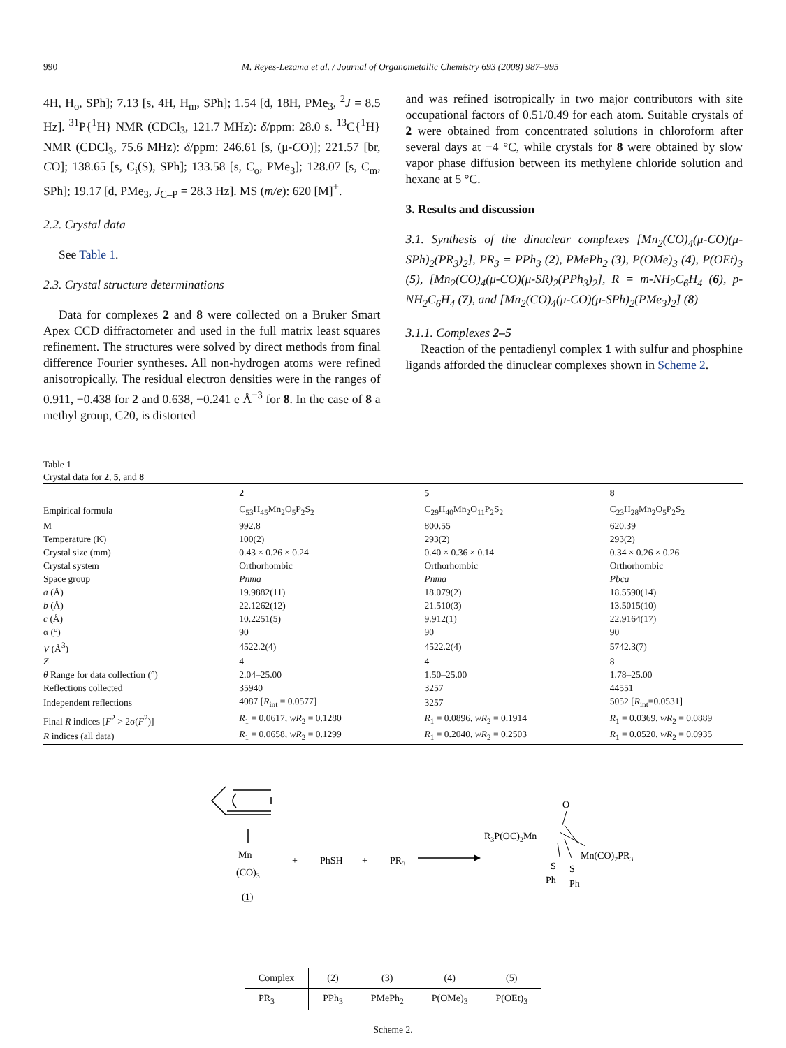990 M. Reyes-Lezama et al. / Journal of Organometallic Chemistry 693 (2008) 987–995
4H, H<sub>o</sub>, SPh]; 7.13 [s, 4H, H<sub>m</sub>, SPh]; 1.54 [d, 18H, PMe<sub>3</sub>, <sup>2</sup>J = 8.5 Hz]. <sup>31</sup>P{<sup>1</sup>H} NMR (CDCl<sub>3</sub>, 121.7 MHz): δ/ppm: 28.0 s. <sup>13</sup>C{<sup>1</sup>H} NMR (CDCl<sub>3</sub>, 75.6 MHz): δ/ppm: 246.61 [s, (μ-CO)]; 221.57 [br, CO]; 138.65 [s, C<sub>i</sub>(S), SPh]; 133.58 [s, C<sub>o</sub>, PMe<sub>3</sub>]; 128.07 [s, C<sub>m</sub>, SPh]; 19.17 [d, PMe<sub>3</sub>, J<sub>C–P</sub> = 28.3 Hz]. MS (m/e): 620 [M]<sup>+</sup>.
2.2. Crystal data
See Table 1.
2.3. Crystal structure determinations
Data for complexes 2 and 8 were collected on a Bruker Smart Apex CCD diffractometer and used in the full matrix least squares refinement. The structures were solved by direct methods from final difference Fourier syntheses. All non-hydrogen atoms were refined anisotropically. The residual electron densities were in the ranges of 0.911, −0.438 for 2 and 0.638, −0.241 e Å<sup>−3</sup> for 8. In the case of 8 a methyl group, C20, is distorted
and was refined isotropically in two major contributors with site occupational factors of 0.51/0.49 for each atom. Suitable crystals of 2 were obtained from concentrated solutions in chloroform after several days at −4 °C, while crystals for 8 were obtained by slow vapor phase diffusion between its methylene chloride solution and hexane at 5 °C.
3. Results and discussion
3.1. Synthesis of the dinuclear complexes [Mn<sub>2</sub>(CO)<sub>4</sub>(μ-CO)(μ-SPh)<sub>2</sub>(PR<sub>3</sub>)<sub>2</sub>], PR<sub>3</sub> = PPh<sub>3</sub> (2), PMePh<sub>2</sub> (3), P(OMe)<sub>3</sub> (4), P(OEt)<sub>3</sub> (5), [Mn<sub>2</sub>(CO)<sub>4</sub>(μ-CO)(μ-SR)<sub>2</sub>(PPh<sub>3</sub>)<sub>2</sub>], R = m-NH<sub>2</sub>C<sub>6</sub>H<sub>4</sub> (6), p-NH<sub>2</sub>C<sub>6</sub>H<sub>4</sub> (7), and [Mn<sub>2</sub>(CO)<sub>4</sub>(μ-CO)(μ-SPh)<sub>2</sub>(PMe<sub>3</sub>)<sub>2</sub>] (8)
3.1.1. Complexes 2–5
Reaction of the pentadienyl complex 1 with sulfur and phosphine ligands afforded the dinuclear complexes shown in Scheme 2.
Table 1
Crystal data for 2, 5, and 8
| | 2 | 5 | 8 |
| --- | --- | --- | --- |
| Empirical formula | C<sub>53</sub>H<sub>45</sub>Mn<sub>2</sub>O<sub>5</sub>P<sub>2</sub>S<sub>2</sub> | C<sub>29</sub>H<sub>40</sub>Mn<sub>2</sub>O<sub>11</sub>P<sub>2</sub>S<sub>2</sub> | C<sub>23</sub>H<sub>28</sub>Mn<sub>2</sub>O<sub>5</sub>P<sub>2</sub>S<sub>2</sub> |
| M | 992.8 | 800.55 | 620.39 |
| Temperature (K) | 100(2) | 293(2) | 293(2) |
| Crystal size (mm) | 0.43 × 0.26 × 0.24 | 0.40 × 0.36 × 0.14 | 0.34 × 0.26 × 0.26 |
| Crystal system | Orthorhombic | Orthorhombic | Orthorhombic |
| Space group | Pnma | Pnma | Pbca |
| a (Å) | 19.9882(11) | 18.079(2) | 18.5590(14) |
| b (Å) | 22.1262(12) | 21.510(3) | 13.5015(10) |
| c (Å) | 10.2251(5) | 9.912(1) | 22.9164(17) |
| α (°) | 90 | 90 | 90 |
| V (Å<sup>3</sup>) | 4522.2(4) | 4522.2(4) | 5742.3(7) |
| Z | 4 | 4 | 8 |
| θ Range for data collection (°) | 2.04–25.00 | 1.50–25.00 | 1.78–25.00 |
| Reflections collected | 35940 | 3257 | 44551 |
| Independent reflections | 4087 [ R<sub>int</sub> = 0.0577] | 3257 | 5052 [ R<sub>int</sub>=0.0531] |
| Final R indices [ F<sup>2</sup> > 2σ( F<sup>2</sup>)] | R<sub>1</sub> = 0.0617, wR<sub>2</sub> = 0.1280 | R<sub>1</sub> = 0.0896, wR<sub>2</sub> = 0.1914 | R<sub>1</sub> = 0.0369, wR<sub>2</sub> = 0.0889 |
| R indices (all data) | R<sub>1</sub> = 0.0658, wR<sub>2</sub> = 0.1299 | R<sub>1</sub> = 0.2040, wR<sub>2</sub> = 0.2503 | R<sub>1</sub> = 0.0520, wR<sub>2</sub> = 0.0935 |
Mn
(CO)3
(1)
+
PhSH
+
PR3
R3P(OC)2Mn
O
Mn(CO)2PR3
S
S
Ph
Ph
| Complex | ( 2 ) | ( 3 ) | ( 4 ) | ( 5 ) |
| --- | --- | --- | --- | --- |
| PR<sub>3</sub> | PPh<sub>3</sub> | PMePh<sub>2</sub> | P(OMe)<sub>3</sub> | P(OEt)<sub>3</sub> |
Scheme 2.